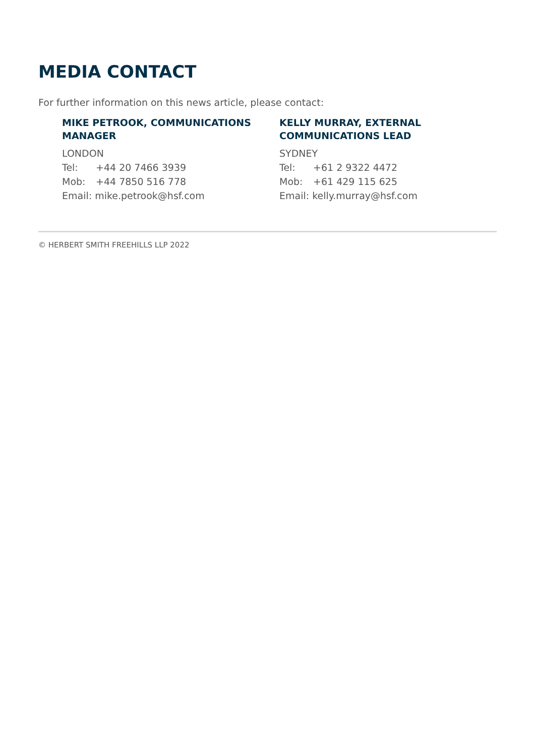MEDIA CONTACT
For further information on this news article, please contact:
MIKE PETROOK, COMMUNICATIONS MANAGER
LONDON
Tel: +44 20 7466 3939
Mob: +44 7850 516 778
Email: mike.petrook@hsf.com
KELLY MURRAY, EXTERNAL COMMUNICATIONS LEAD
SYDNEY
Tel: +61 2 9322 4472
Mob: +61 429 115 625
Email: kelly.murray@hsf.com
© HERBERT SMITH FREEHILLS LLP 2022